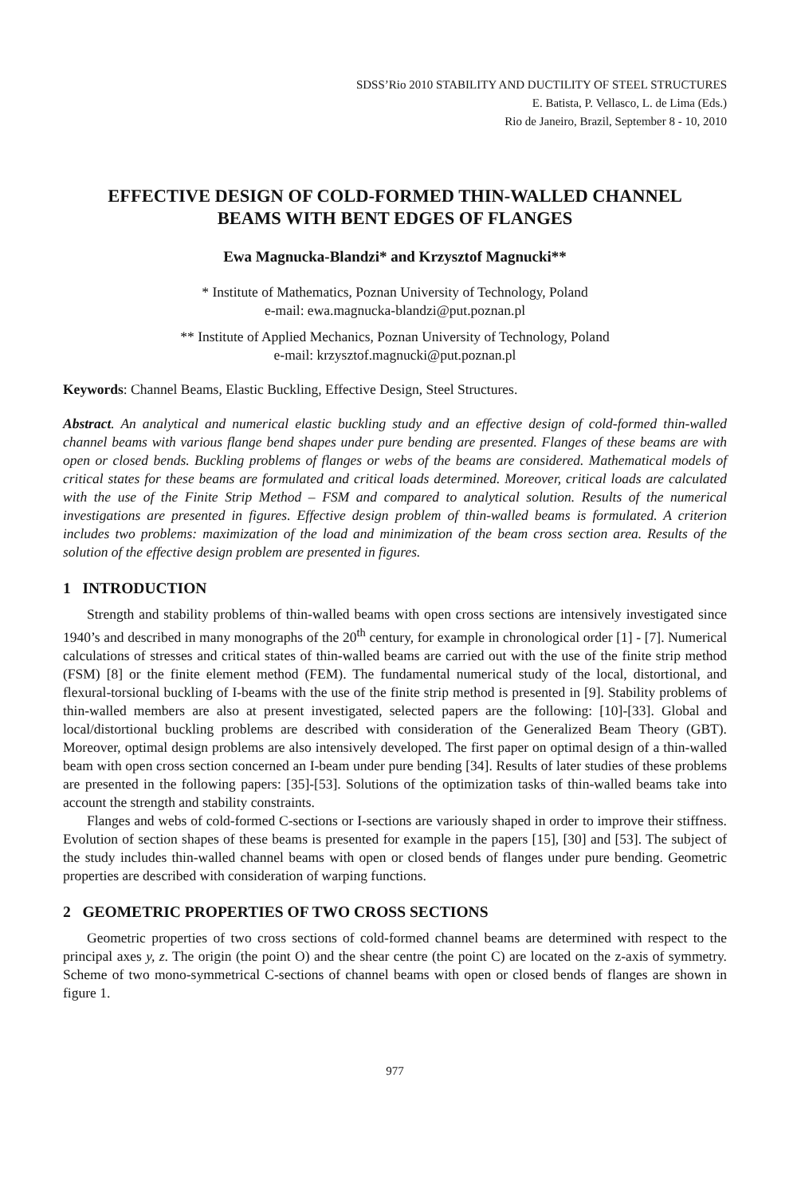SDSS’Rio 2010 STABILITY AND DUCTILITY OF STEEL STRUCTURES
E. Batista, P. Vellasco, L. de Lima (Eds.)
Rio de Janeiro, Brazil, September 8 - 10, 2010
EFFECTIVE DESIGN OF COLD-FORMED THIN-WALLED CHANNEL
BEAMS WITH BENT EDGES OF FLANGES
Ewa Magnucka-Blandzi* and Krzysztof Magnucki**
* Institute of Mathematics, Poznan University of Technology, Poland
e-mail: ewa.magnucka-blandzi@put.poznan.pl
** Institute of Applied Mechanics, Poznan University of Technology, Poland
e-mail: krzysztof.magnucki@put.poznan.pl
Keywords: Channel Beams, Elastic Buckling, Effective Design, Steel Structures.
Abstract. An analytical and numerical elastic buckling study and an effective design of cold-formed thin-walled channel beams with various flange bend shapes under pure bending are presented. Flanges of these beams are with open or closed bends. Buckling problems of flanges or webs of the beams are considered. Mathematical models of critical states for these beams are formulated and critical loads determined. Moreover, critical loads are calculated with the use of the Finite Strip Method – FSM and compared to analytical solution. Results of the numerical investigations are presented in figures. Effective design problem of thin-walled beams is formulated. A criterion includes two problems: maximization of the load and minimization of the beam cross section area. Results of the solution of the effective design problem are presented in figures.
1 INTRODUCTION
Strength and stability problems of thin-walled beams with open cross sections are intensively investigated since 1940’s and described in many monographs of the 20<sup>th</sup> century, for example in chronological order [1] - [7]. Numerical calculations of stresses and critical states of thin-walled beams are carried out with the use of the finite strip method (FSM) [8] or the finite element method (FEM). The fundamental numerical study of the local, distortional, and flexural-torsional buckling of I-beams with the use of the finite strip method is presented in [9]. Stability problems of thin-walled members are also at present investigated, selected papers are the following: [10]-[33]. Global and local/distortional buckling problems are described with consideration of the Generalized Beam Theory (GBT). Moreover, optimal design problems are also intensively developed. The first paper on optimal design of a thin-walled beam with open cross section concerned an I-beam under pure bending [34]. Results of later studies of these problems are presented in the following papers: [35]-[53]. Solutions of the optimization tasks of thin-walled beams take into account the strength and stability constraints.
Flanges and webs of cold-formed C-sections or I-sections are variously shaped in order to improve their stiffness. Evolution of section shapes of these beams is presented for example in the papers [15], [30] and [53]. The subject of the study includes thin-walled channel beams with open or closed bends of flanges under pure bending. Geometric properties are described with consideration of warping functions.
2 GEOMETRIC PROPERTIES OF TWO CROSS SECTIONS
Geometric properties of two cross sections of cold-formed channel beams are determined with respect to the principal axes y, z. The origin (the point O) and the shear centre (the point C) are located on the z-axis of symmetry. Scheme of two mono-symmetrical C-sections of channel beams with open or closed bends of flanges are shown in figure 1.
977